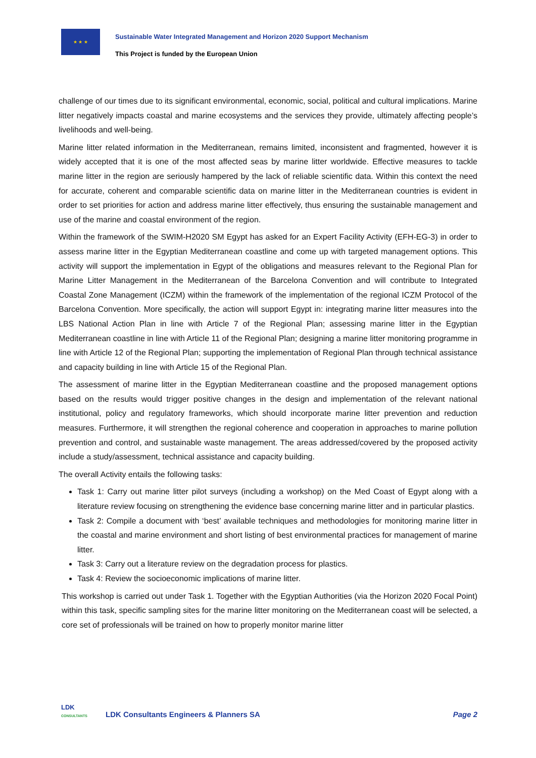★ ★ ★
Sustainable Water Integrated Management and Horizon 2020 Support Mechanism
This Project is funded by the European Union
challenge of our times due to its significant environmental, economic, social, political and cultural implications. Marine litter negatively impacts coastal and marine ecosystems and the services they provide, ultimately affecting people’s livelihoods and well-being.
Marine litter related information in the Mediterranean, remains limited, inconsistent and fragmented, however it is widely accepted that it is one of the most affected seas by marine litter worldwide. Effective measures to tackle marine litter in the region are seriously hampered by the lack of reliable scientific data. Within this context the need for accurate, coherent and comparable scientific data on marine litter in the Mediterranean countries is evident in order to set priorities for action and address marine litter effectively, thus ensuring the sustainable management and use of the marine and coastal environment of the region.
Within the framework of the SWIM-H2020 SM Egypt has asked for an Expert Facility Activity (EFH-EG-3) in order to assess marine litter in the Egyptian Mediterranean coastline and come up with targeted management options. This activity will support the implementation in Egypt of the obligations and measures relevant to the Regional Plan for Marine Litter Management in the Mediterranean of the Barcelona Convention and will contribute to Integrated Coastal Zone Management (ICZM) within the framework of the implementation of the regional ICZM Protocol of the Barcelona Convention. More specifically, the action will support Egypt in: integrating marine litter measures into the LBS National Action Plan in line with Article 7 of the Regional Plan; assessing marine litter in the Egyptian Mediterranean coastline in line with Article 11 of the Regional Plan; designing a marine litter monitoring programme in line with Article 12 of the Regional Plan; supporting the implementation of Regional Plan through technical assistance and capacity building in line with Article 15 of the Regional Plan.
The assessment of marine litter in the Egyptian Mediterranean coastline and the proposed management options based on the results would trigger positive changes in the design and implementation of the relevant national institutional, policy and regulatory frameworks, which should incorporate marine litter prevention and reduction measures. Furthermore, it will strengthen the regional coherence and cooperation in approaches to marine pollution prevention and control, and sustainable waste management. The areas addressed/covered by the proposed activity include a study/assessment, technical assistance and capacity building.
The overall Activity entails the following tasks:
Task 1: Carry out marine litter pilot surveys (including a workshop) on the Med Coast of Egypt along with a literature review focusing on strengthening the evidence base concerning marine litter and in particular plastics.
Task 2: Compile a document with ‘best’ available techniques and methodologies for monitoring marine litter in the coastal and marine environment and short listing of best environmental practices for management of marine litter.
Task 3: Carry out a literature review on the degradation process for plastics.
Task 4: Review the socioeconomic implications of marine litter.
This workshop is carried out under Task 1. Together with the Egyptian Authorities (via the Horizon 2020 Focal Point) within this task, specific sampling sites for the marine litter monitoring on the Mediterranean coast will be selected, a core set of professionals will be trained on how to properly monitor marine litter
LDK
CONSULTANTS
LDK Consultants Engineers & Planners SA
Page 2